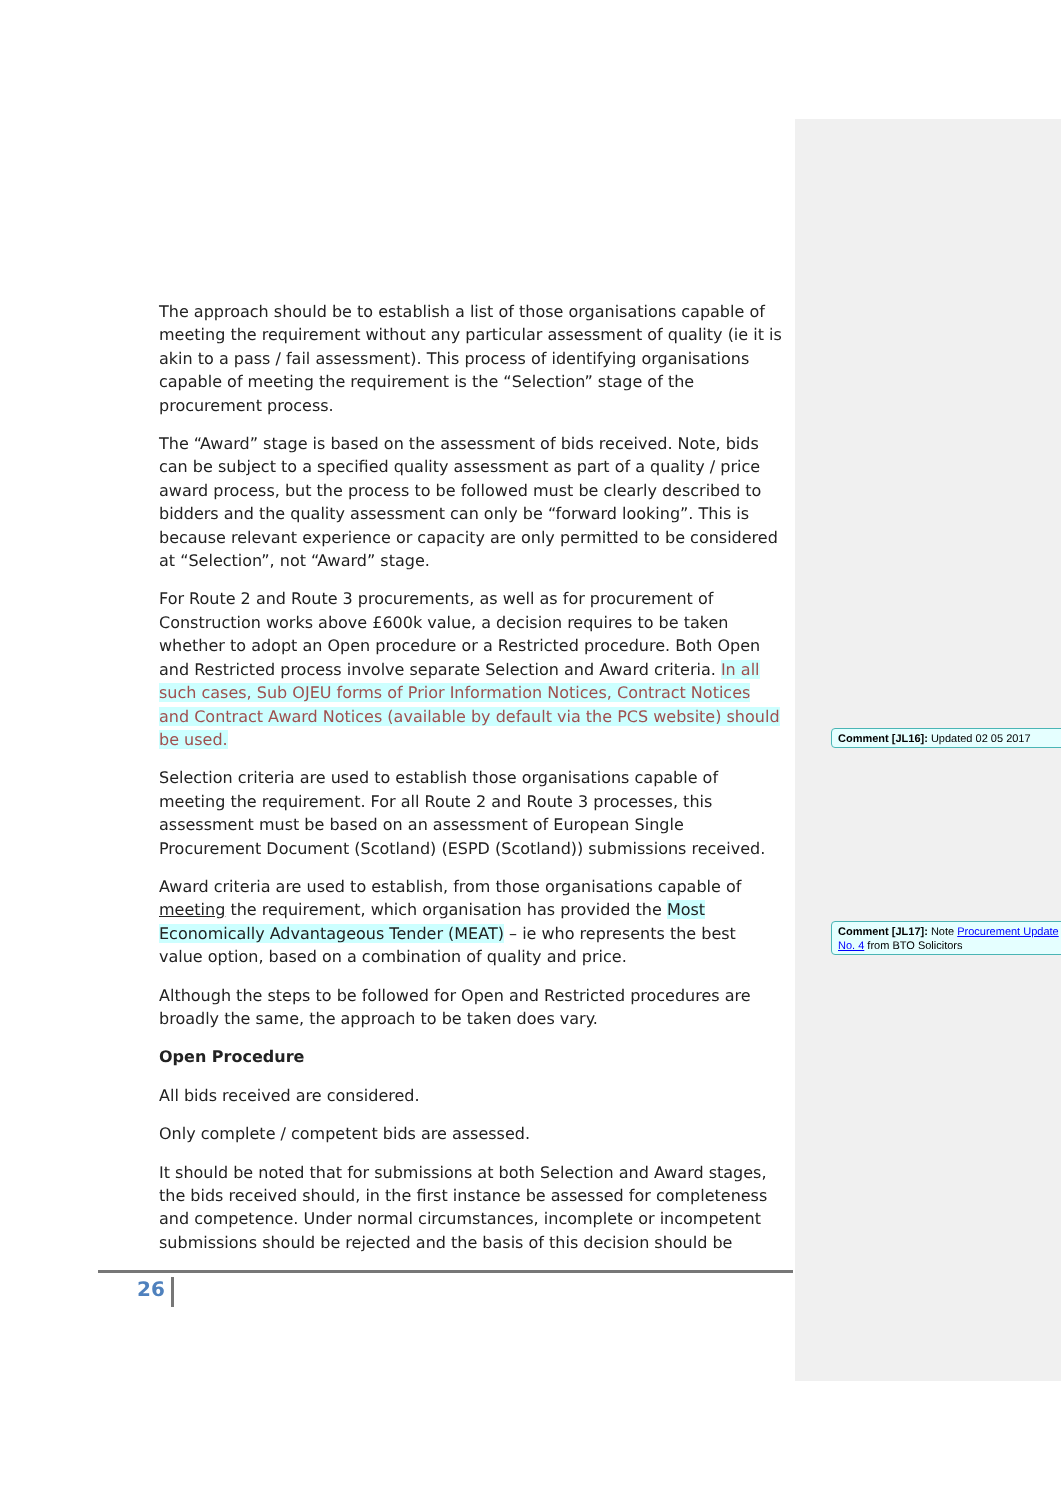The approach should be to establish a list of those organisations capable of meeting the requirement without any particular assessment of quality (ie it is akin to a pass / fail assessment). This process of identifying organisations capable of meeting the requirement is the “Selection” stage of the procurement process.
The “Award” stage is based on the assessment of bids received. Note, bids can be subject to a specified quality assessment as part of a quality / price award process, but the process to be followed must be clearly described to bidders and the quality assessment can only be “forward looking”. This is because relevant experience or capacity are only permitted to be considered at “Selection”, not “Award” stage.
For Route 2 and Route 3 procurements, as well as for procurement of Construction works above £600k value, a decision requires to be taken whether to adopt an Open procedure or a Restricted procedure. Both Open and Restricted process involve separate Selection and Award criteria. In all such cases, Sub OJEU forms of Prior Information Notices, Contract Notices and Contract Award Notices (available by default via the PCS website) should be used.
Selection criteria are used to establish those organisations capable of meeting the requirement. For all Route 2 and Route 3 processes, this assessment must be based on an assessment of European Single Procurement Document (Scotland) (ESPD (Scotland)) submissions received.
Award criteria are used to establish, from those organisations capable of meeting the requirement, which organisation has provided the Most Economically Advantageous Tender (MEAT) – ie who represents the best value option, based on a combination of quality and price.
Although the steps to be followed for Open and Restricted procedures are broadly the same, the approach to be taken does vary.
Open Procedure
All bids received are considered.
Only complete / competent bids are assessed.
It should be noted that for submissions at both Selection and Award stages, the bids received should, in the first instance be assessed for completeness and competence. Under normal circumstances, incomplete or incompetent submissions should be rejected and the basis of this decision should be
Comment [JL16]: Updated 02 05 2017
Comment [JL17]: Note Procurement Update No. 4 from BTO Solicitors
26